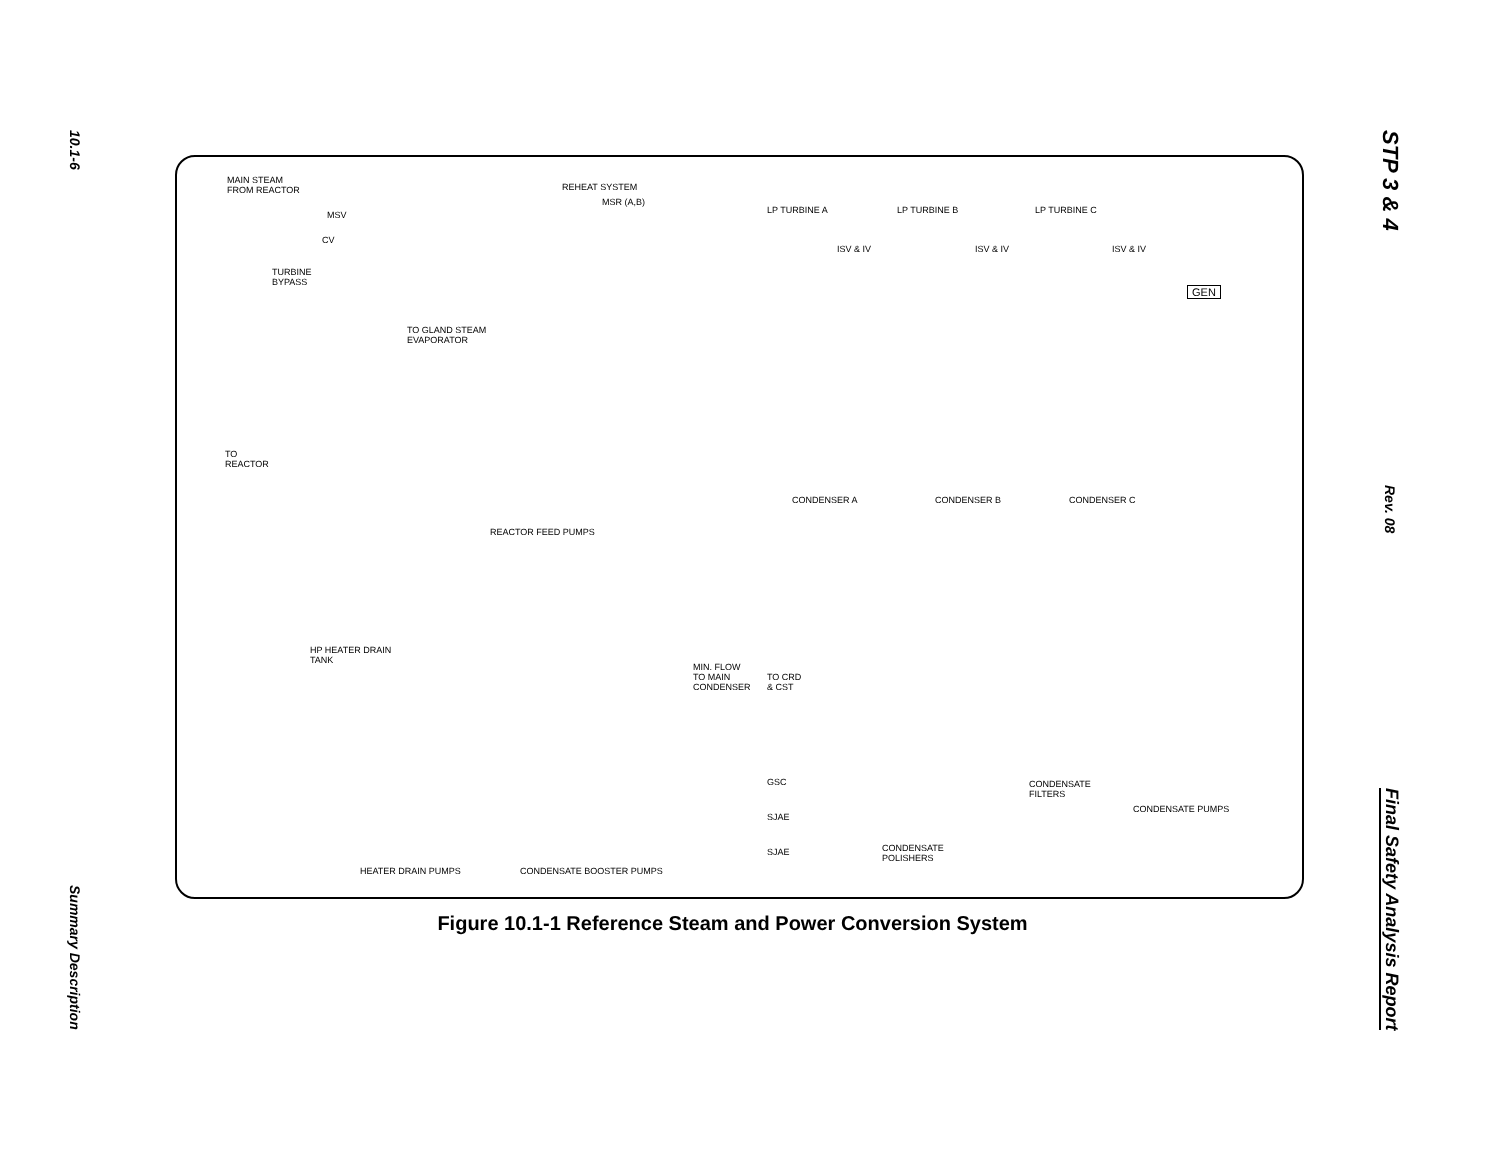10.1-6
Summary Description
STP 3 & 4
Rev. 08
Final Safety Analysis Report
MAIN STEAM
FROM REACTOR
REHEAT SYSTEM
MSR (A,B)
MSV
CV
TURBINE
BYPASS
LP TURBINE A LP TURBINE B LP TURBINE C
ISV & IV ISV & IV ISV & IV
GEN
TO GLAND STEAM
EVAPORATOR
TO
REACTOR
CONDENSER A CONDENSER B CONDENSER C
REACTOR FEED PUMPS
HP HEATER DRAIN
TANK
MIN. FLOW
TO MAIN
CONDENSER
TO CRD
& CST
GSC
SJAE
SJAE
CONDENSATE
FILTERS
CONDENSATE PUMPS
CONDENSATE
POLISHERS
HEATER DRAIN PUMPS CONDENSATE BOOSTER PUMPS
Figure 10.1-1 Reference Steam and Power Conversion System